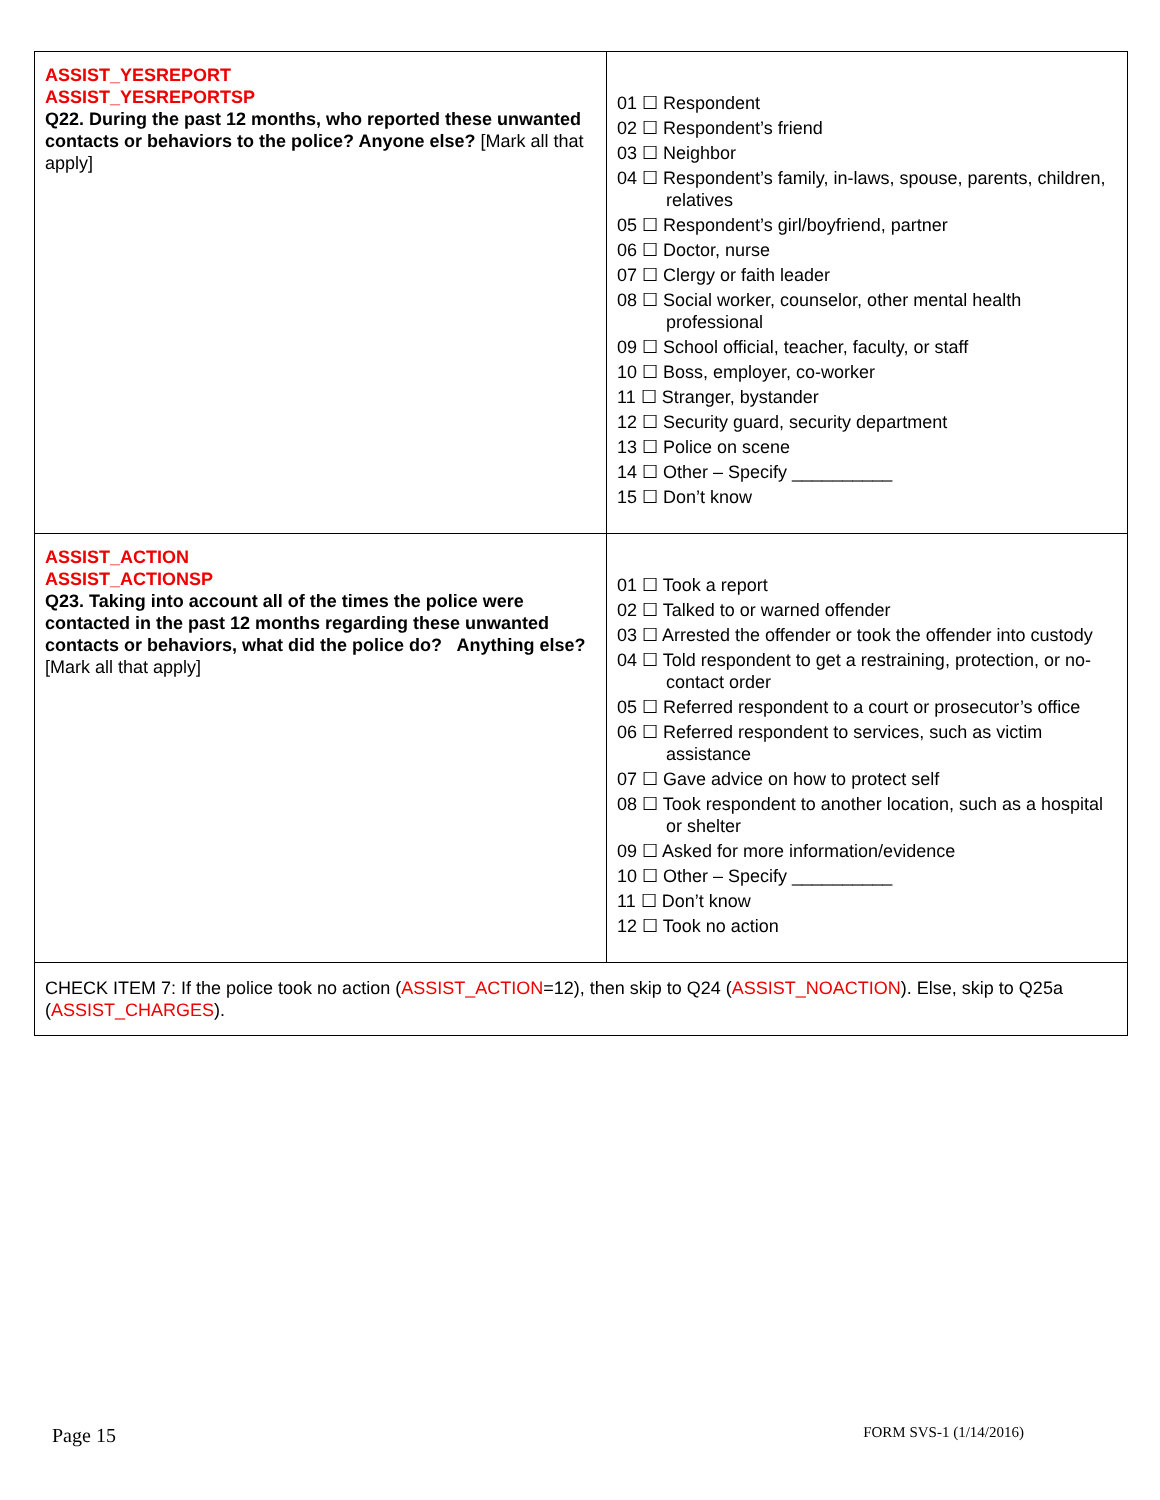| ASSIST_YESREPORT ASSIST_YESREPORTSP Q22. During the past 12 months, who reported these unwanted contacts or behaviors to the police? Anyone else? [Mark all that apply] | 01 ☐ Respondent 02 ☐ Respondent’s friend 03 ☐ Neighbor 04 ☐ Respondent’s family, in-laws, spouse, parents, children, relatives 05 ☐ Respondent’s girl/boyfriend, partner 06 ☐ Doctor, nurse 07 ☐ Clergy or faith leader 08 ☐ Social worker, counselor, other mental health professional 09 ☐ School official, teacher, faculty, or staff 10 ☐ Boss, employer, co-worker 11 ☐ Stranger, bystander 12 ☐ Security guard, security department 13 ☐ Police on scene 14 ☐ Other – Specify __________ 15 ☐ Don’t know |
| ASSIST_ACTION ASSIST_ACTIONSP Q23. Taking into account all of the times the police were contacted in the past 12 months regarding these unwanted contacts or behaviors, what did the police do? Anything else? [Mark all that apply] | 01 ☐ Took a report 02 ☐ Talked to or warned offender 03 ☐ Arrested the offender or took the offender into custody 04 ☐ Told respondent to get a restraining, protection, or no-contact order 05 ☐ Referred respondent to a court or prosecutor’s office 06 ☐ Referred respondent to services, such as victim assistance 07 ☐ Gave advice on how to protect self 08 ☐ Took respondent to another location, such as a hospital or shelter 09 ☐ Asked for more information/evidence 10 ☐ Other – Specify __________ 11 ☐ Don’t know 12 ☐ Took no action |
| CHECK ITEM 7: If the police took no action ( ASSIST_ACTION =12), then skip to Q24 ( ASSIST_NOACTION ). Else, skip to Q25a ( ASSIST_CHARGES ). | |
Page 15 FORM SVS-1 (1/14/2016)